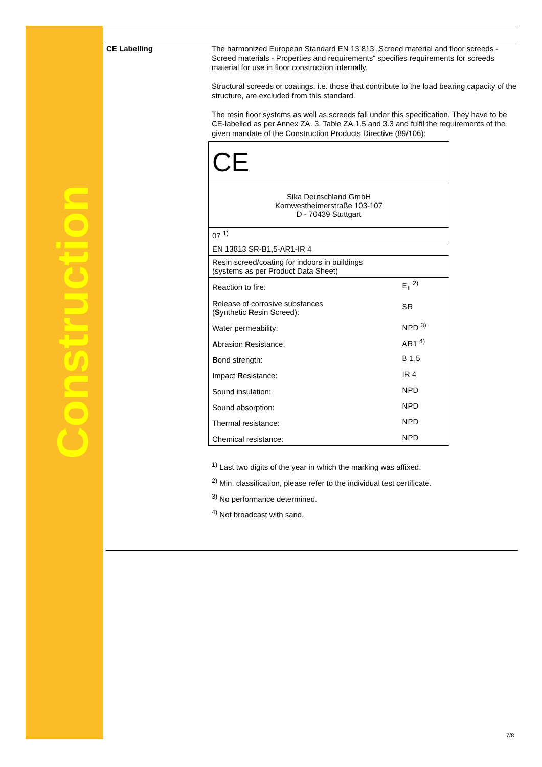Construction
CE Labelling
The harmonized European Standard EN 13 813 „Screed material and floor screeds - Screed materials - Properties and requirements“ specifies requirements for screeds material for use in floor construction internally.
Structural screeds or coatings, i.e. those that contribute to the load bearing capacity of the structure, are excluded from this standard.
The resin floor systems as well as screeds fall under this specification. They have to be CE-labelled as per Annex ZA. 3, Table ZA.1.5 and 3.3 and fulfil the requirements of the given mandate of the Construction Products Directive (89/106):
| CE | |
| Sika Deutschland GmbH Kornwestheimerstraße 103-107 D - 70439 Stuttgart | |
| 07 <sup>1)</sup> | |
| EN 13813 SR-B1,5-AR1-IR 4 | |
| Resin screed/coating for indoors in buildings (systems as per Product Data Sheet) | |
| Reaction to fire: | E<sub>fl</sub> <sup>2)</sup> |
| Release of corrosive substances ( S ynthetic R esin Screed): | SR |
| Water permeability: | NPD <sup>3)</sup> |
| A brasion R esistance: | AR1 <sup>4)</sup> |
| B ond strength: | B 1,5 |
| I mpact R esistance: | IR 4 |
| Sound insulation: | NPD |
| Sound absorption: | NPD |
| Thermal resistance: | NPD |
| Chemical resistance: | NPD |
<sup>1)</sup> Last two digits of the year in which the marking was affixed.
<sup>2)</sup> Min. classification, please refer to the individual test certificate.
<sup>3)</sup> No performance determined.
<sup>4)</sup> Not broadcast with sand.
7/8